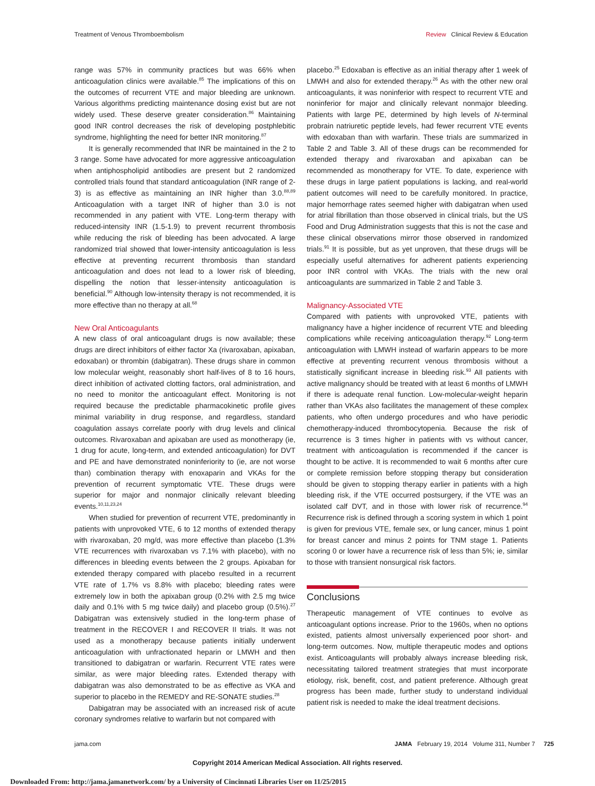Treatment of Venous Thromboembolism
Review Clinical Review & Education
range was 57% in community practices but was 66% when anticoagulation clinics were available.<sup>85</sup> The implications of this on the outcomes of recurrent VTE and major bleeding are unknown. Various algorithms predicting maintenance dosing exist but are not widely used. These deserve greater consideration.<sup>86</sup> Maintaining good INR control decreases the risk of developing postphlebitic syndrome, highlighting the need for better INR monitoring.<sup>87</sup>
It is generally recommended that INR be maintained in the 2 to 3 range. Some have advocated for more aggressive anticoagulation when antiphospholipid antibodies are present but 2 randomized controlled trials found that standard anticoagulation (INR range of 2-3) is as effective as maintaining an INR higher than 3.0.<sup>88,89</sup> Anticoagulation with a target INR of higher than 3.0 is not recommended in any patient with VTE. Long-term therapy with reduced-intensity INR (1.5-1.9) to prevent recurrent thrombosis while reducing the risk of bleeding has been advocated. A large randomized trial showed that lower-intensity anticoagulation is less effective at preventing recurrent thrombosis than standard anticoagulation and does not lead to a lower risk of bleeding, dispelling the notion that lesser-intensity anticoagulation is beneficial.<sup>90</sup> Although low-intensity therapy is not recommended, it is more effective than no therapy at all.<sup>68</sup>
New Oral Anticoagulants
A new class of oral anticoagulant drugs is now available; these drugs are direct inhibitors of either factor Xa (rivaroxaban, apixaban, edoxaban) or thrombin (dabigatran). These drugs share in common low molecular weight, reasonably short half-lives of 8 to 16 hours, direct inhibition of activated clotting factors, oral administration, and no need to monitor the anticoagulant effect. Monitoring is not required because the predictable pharmacokinetic profile gives minimal variability in drug response, and regardless, standard coagulation assays correlate poorly with drug levels and clinical outcomes. Rivaroxaban and apixaban are used as monotherapy (ie, 1 drug for acute, long-term, and extended anticoagulation) for DVT and PE and have demonstrated noninferiority to (ie, are not worse than) combination therapy with enoxaparin and VKAs for the prevention of recurrent symptomatic VTE. These drugs were superior for major and nonmajor clinically relevant bleeding events.<sup>10,11,23,24</sup>
When studied for prevention of recurrent VTE, predominantly in patients with unprovoked VTE, 6 to 12 months of extended therapy with rivaroxaban, 20 mg/d, was more effective than placebo (1.3% VTE recurrences with rivaroxaban vs 7.1% with placebo), with no differences in bleeding events between the 2 groups. Apixaban for extended therapy compared with placebo resulted in a recurrent VTE rate of 1.7% vs 8.8% with placebo; bleeding rates were extremely low in both the apixaban group (0.2% with 2.5 mg twice daily and 0.1% with 5 mg twice daily) and placebo group (0.5%).<sup>27</sup> Dabigatran was extensively studied in the long-term phase of treatment in the RECOVER I and RECOVER II trials. It was not used as a monotherapy because patients initially underwent anticoagulation with unfractionated heparin or LMWH and then transitioned to dabigatran or warfarin. Recurrent VTE rates were similar, as were major bleeding rates. Extended therapy with dabigatran was also demonstrated to be as effective as VKA and superior to placebo in the REMEDY and RE-SONATE studies.<sup>28</sup>
Dabigatran may be associated with an increased risk of acute coronary syndromes relative to warfarin but not compared with
placebo.<sup>25</sup> Edoxaban is effective as an initial therapy after 1 week of LMWH and also for extended therapy.<sup>26</sup> As with the other new oral anticoagulants, it was noninferior with respect to recurrent VTE and noninferior for major and clinically relevant nonmajor bleeding. Patients with large PE, determined by high levels of N-terminal probrain natriuretic peptide levels, had fewer recurrent VTE events with edoxaban than with warfarin. These trials are summarized in Table 2 and Table 3. All of these drugs can be recommended for extended therapy and rivaroxaban and apixaban can be recommended as monotherapy for VTE. To date, experience with these drugs in large patient populations is lacking, and real-world patient outcomes will need to be carefully monitored. In practice, major hemorrhage rates seemed higher with dabigatran when used for atrial fibrillation than those observed in clinical trials, but the US Food and Drug Administration suggests that this is not the case and these clinical observations mirror those observed in randomized trials.<sup>91</sup> It is possible, but as yet unproven, that these drugs will be especially useful alternatives for adherent patients experiencing poor INR control with VKAs. The trials with the new oral anticoagulants are summarized in Table 2 and Table 3.
Malignancy-Associated VTE
Compared with patients with unprovoked VTE, patients with malignancy have a higher incidence of recurrent VTE and bleeding complications while receiving anticoagulation therapy.<sup>92</sup> Long-term anticoagulation with LMWH instead of warfarin appears to be more effective at preventing recurrent venous thrombosis without a statistically significant increase in bleeding risk.<sup>93</sup> All patients with active malignancy should be treated with at least 6 months of LMWH if there is adequate renal function. Low-molecular-weight heparin rather than VKAs also facilitates the management of these complex patients, who often undergo procedures and who have periodic chemotherapy-induced thrombocytopenia. Because the risk of recurrence is 3 times higher in patients with vs without cancer, treatment with anticoagulation is recommended if the cancer is thought to be active. It is recommended to wait 6 months after cure or complete remission before stopping therapy but consideration should be given to stopping therapy earlier in patients with a high bleeding risk, if the VTE occurred postsurgery, if the VTE was an isolated calf DVT, and in those with lower risk of recurrence.<sup>94</sup> Recurrence risk is defined through a scoring system in which 1 point is given for previous VTE, female sex, or lung cancer, minus 1 point for breast cancer and minus 2 points for TNM stage 1. Patients scoring 0 or lower have a recurrence risk of less than 5%; ie, similar to those with transient nonsurgical risk factors.
Conclusions
Therapeutic management of VTE continues to evolve as anticoagulant options increase. Prior to the 1960s, when no options existed, patients almost universally experienced poor short- and long-term outcomes. Now, multiple therapeutic modes and options exist. Anticoagulants will probably always increase bleeding risk, necessitating tailored treatment strategies that must incorporate etiology, risk, benefit, cost, and patient preference. Although great progress has been made, further study to understand individual patient risk is needed to make the ideal treatment decisions.
jama.com JAMA February 19, 2014 Volume 311, Number 7 725
Copyright 2014 American Medical Association. All rights reserved.
Downloaded From: http://jama.jamanetwork.com/ by a University of Cincinnati Libraries User on 11/25/2015